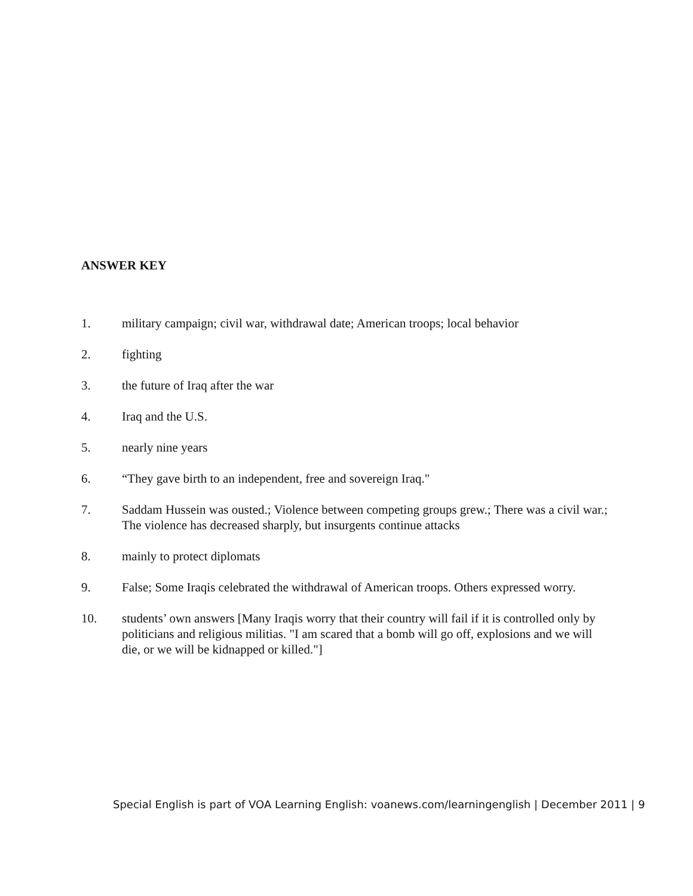ANSWER KEY
1. military campaign; civil war, withdrawal date; American troops; local behavior
2. fighting
3. the future of Iraq after the war
4. Iraq and the U.S.
5. nearly nine years
6. “They gave birth to an independent, free and sovereign Iraq."
7. Saddam Hussein was ousted.; Violence between competing groups grew.; There was a civil war.; The violence has decreased sharply, but insurgents continue attacks
8. mainly to protect diplomats
9. False; Some Iraqis celebrated the withdrawal of American troops. Others expressed worry.
10. students’ own answers [Many Iraqis worry that their country will fail if it is controlled only by politicians and religious militias. "I am scared that a bomb will go off, explosions and we will die, or we will be kidnapped or killed."]
Special English is part of VOA Learning English: voanews.com/learningenglish | December 2011 | 9